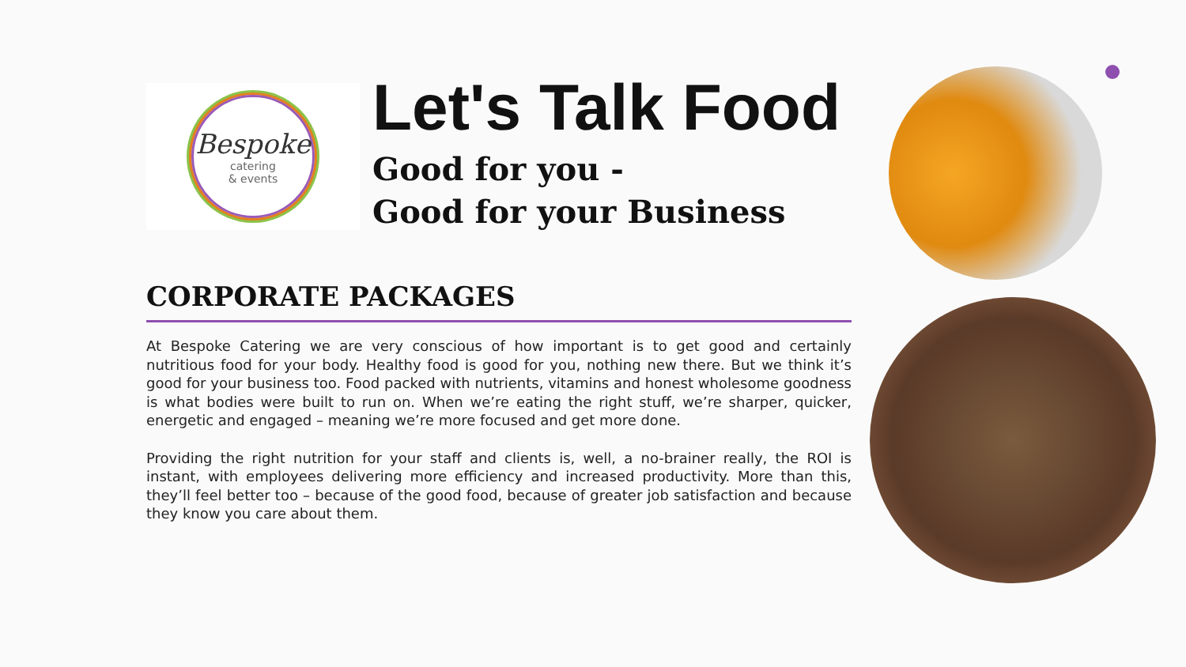Bespoke
catering
& events
Let's Talk Food
Good for you -
Good for your Business
CORPORATE PACKAGES
At Bespoke Catering we are very conscious of how important is to get good and certainly nutritious food for your body. Healthy food is good for you, nothing new there. But we think it’s good for your business too. Food packed with nutrients, vitamins and honest wholesome goodness is what bodies were built to run on. When we’re eating the right stuff, we’re sharper, quicker, energetic and engaged – meaning we’re more focused and get more done.
Providing the right nutrition for your staff and clients is, well, a no-brainer really, the ROI is instant, with employees delivering more efficiency and increased productivity. More than this, they’ll feel better too – because of the good food, because of greater job satisfaction and because they know you care about them.